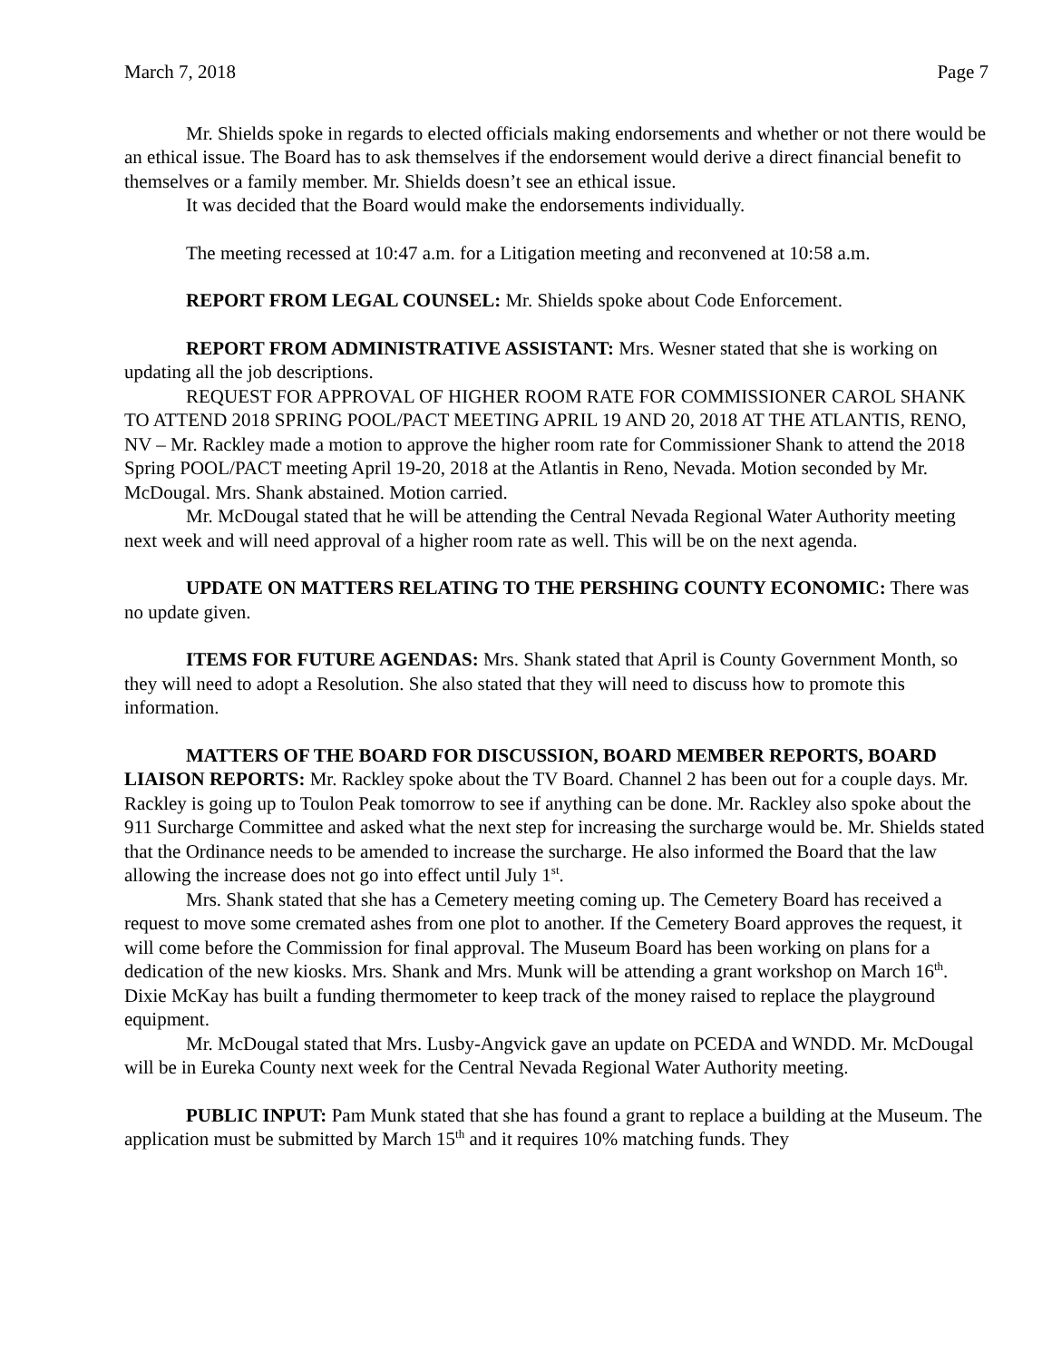March 7, 2018 Page 7
Mr. Shields spoke in regards to elected officials making endorsements and whether or not there would be an ethical issue. The Board has to ask themselves if the endorsement would derive a direct financial benefit to themselves or a family member. Mr. Shields doesn’t see an ethical issue.
It was decided that the Board would make the endorsements individually.
The meeting recessed at 10:47 a.m. for a Litigation meeting and reconvened at 10:58 a.m.
REPORT FROM LEGAL COUNSEL: Mr. Shields spoke about Code Enforcement.
REPORT FROM ADMINISTRATIVE ASSISTANT: Mrs. Wesner stated that she is working on updating all the job descriptions.
REQUEST FOR APPROVAL OF HIGHER ROOM RATE FOR COMMISSIONER CAROL SHANK TO ATTEND 2018 SPRING POOL/PACT MEETING APRIL 19 AND 20, 2018 AT THE ATLANTIS, RENO, NV – Mr. Rackley made a motion to approve the higher room rate for Commissioner Shank to attend the 2018 Spring POOL/PACT meeting April 19-20, 2018 at the Atlantis in Reno, Nevada. Motion seconded by Mr. McDougal. Mrs. Shank abstained. Motion carried.
Mr. McDougal stated that he will be attending the Central Nevada Regional Water Authority meeting next week and will need approval of a higher room rate as well. This will be on the next agenda.
UPDATE ON MATTERS RELATING TO THE PERSHING COUNTY ECONOMIC: There was no update given.
ITEMS FOR FUTURE AGENDAS: Mrs. Shank stated that April is County Government Month, so they will need to adopt a Resolution. She also stated that they will need to discuss how to promote this information.
MATTERS OF THE BOARD FOR DISCUSSION, BOARD MEMBER REPORTS, BOARD LIAISON REPORTS: Mr. Rackley spoke about the TV Board. Channel 2 has been out for a couple days. Mr. Rackley is going up to Toulon Peak tomorrow to see if anything can be done. Mr. Rackley also spoke about the 911 Surcharge Committee and asked what the next step for increasing the surcharge would be. Mr. Shields stated that the Ordinance needs to be amended to increase the surcharge. He also informed the Board that the law allowing the increase does not go into effect until July 1<sup>st</sup>.
Mrs. Shank stated that she has a Cemetery meeting coming up. The Cemetery Board has received a request to move some cremated ashes from one plot to another. If the Cemetery Board approves the request, it will come before the Commission for final approval. The Museum Board has been working on plans for a dedication of the new kiosks. Mrs. Shank and Mrs. Munk will be attending a grant workshop on March 16<sup>th</sup>. Dixie McKay has built a funding thermometer to keep track of the money raised to replace the playground equipment.
Mr. McDougal stated that Mrs. Lusby-Angvick gave an update on PCEDA and WNDD. Mr. McDougal will be in Eureka County next week for the Central Nevada Regional Water Authority meeting.
PUBLIC INPUT: Pam Munk stated that she has found a grant to replace a building at the Museum. The application must be submitted by March 15<sup>th</sup> and it requires 10% matching funds. They